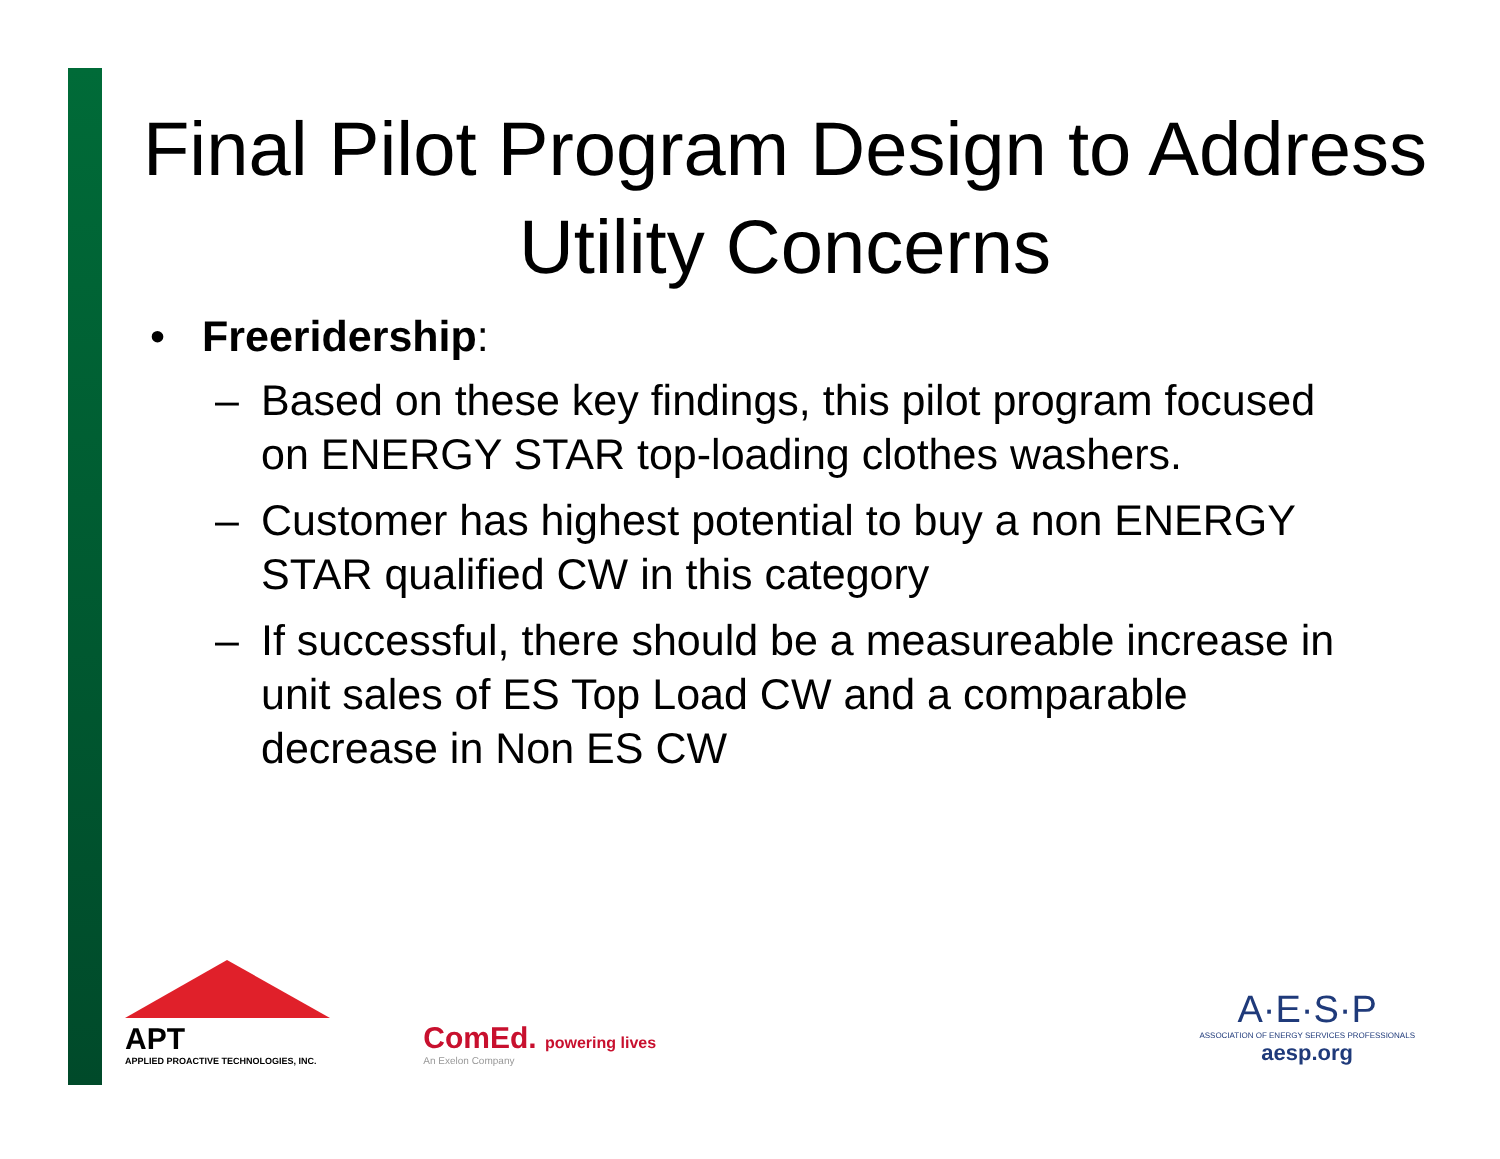Final Pilot Program Design to Address Utility Concerns
• Freeridership:
– Based on these key findings, this pilot program focused on ENERGY STAR top-loading clothes washers.
– Customer has highest potential to buy a non ENERGY STAR qualified CW in this category
– If successful, there should be a measureable increase in unit sales of ES Top Load CW and a comparable decrease in Non ES CW
APT
APPLIED PROACTIVE TECHNOLOGIES, INC.
ComEd. powering lives
An Exelon Company
A·E·S·P
ASSOCIATION OF ENERGY SERVICES PROFESSIONALS
aesp.org